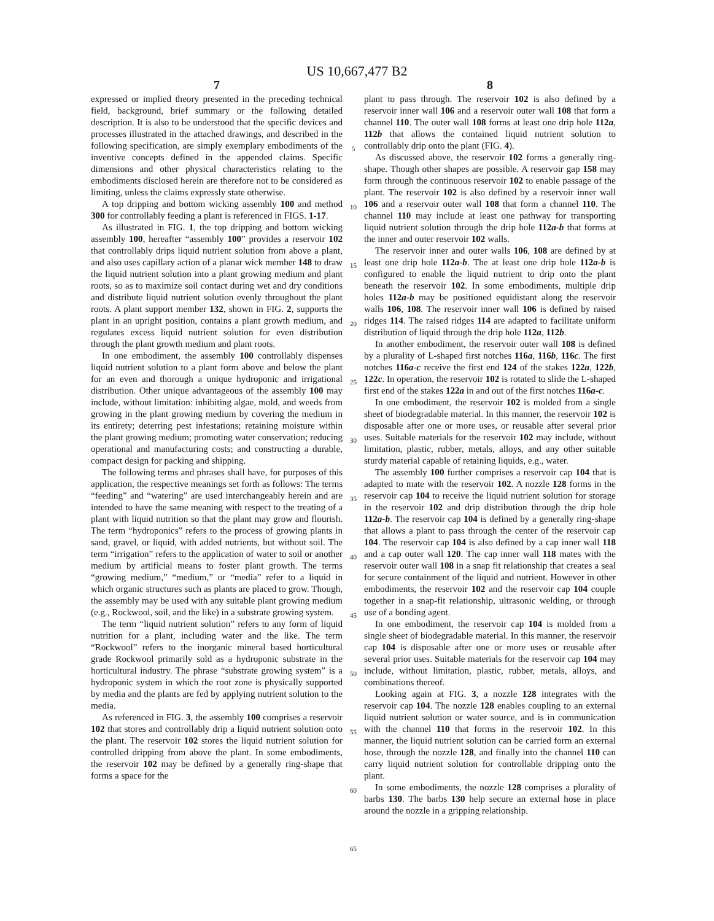US 10,667,477 B2
7
expressed or implied theory presented in the preceding technical field, background, brief summary or the following detailed description. It is also to be understood that the specific devices and processes illustrated in the attached drawings, and described in the following specification, are simply exemplary embodiments of the inventive concepts defined in the appended claims. Specific dimensions and other physical characteristics relating to the embodiments disclosed herein are therefore not to be considered as limiting, unless the claims expressly state otherwise.
A top dripping and bottom wicking assembly 100 and method 300 for controllably feeding a plant is referenced in FIGS. 1-17.
As illustrated in FIG. 1, the top dripping and bottom wicking assembly 100, hereafter “assembly 100” provides a reservoir 102 that controllably drips liquid nutrient solution from above a plant, and also uses capillary action of a planar wick member 148 to draw the liquid nutrient solution into a plant growing medium and plant roots, so as to maximize soil contact during wet and dry conditions and distribute liquid nutrient solution evenly throughout the plant roots. A plant support member 132, shown in FIG. 2, supports the plant in an upright position, contains a plant growth medium, and regulates excess liquid nutrient solution for even distribution through the plant growth medium and plant roots.
In one embodiment, the assembly 100 controllably dispenses liquid nutrient solution to a plant form above and below the plant for an even and thorough a unique hydroponic and irrigational distribution. Other unique advantageous of the assembly 100 may include, without limitation: inhibiting algae, mold, and weeds from growing in the plant growing medium by covering the medium in its entirety; deterring pest infestations; retaining moisture within the plant growing medium; promoting water conservation; reducing operational and manufacturing costs; and constructing a durable, compact design for packing and shipping.
The following terms and phrases shall have, for purposes of this application, the respective meanings set forth as follows: The terms “feeding” and “watering” are used interchangeably herein and are intended to have the same meaning with respect to the treating of a plant with liquid nutrition so that the plant may grow and flourish. The term “hydroponics” refers to the process of growing plants in sand, gravel, or liquid, with added nutrients, but without soil. The term “irrigation” refers to the application of water to soil or another medium by artificial means to foster plant growth. The terms “growing medium,” “medium,” or “media” refer to a liquid in which organic structures such as plants are placed to grow. Though, the assembly may be used with any suitable plant growing medium (e.g., Rockwool, soil, and the like) in a substrate growing system.
The term “liquid nutrient solution” refers to any form of liquid nutrition for a plant, including water and the like. The term “Rockwool” refers to the inorganic mineral based horticultural grade Rockwool primarily sold as a hydroponic substrate in the horticultural industry. The phrase “substrate growing system” is a hydroponic system in which the root zone is physically supported by media and the plants are fed by applying nutrient solution to the media.
As referenced in FIG. 3, the assembly 100 comprises a reservoir 102 that stores and controllably drip a liquid nutrient solution onto the plant. The reservoir 102 stores the liquid nutrient solution for controlled dripping from above the plant. In some embodiments, the reservoir 102 may be defined by a generally ring-shape that forms a space for the
5
10
15
20
25
30
35
40
45
50
55
60
65
8
plant to pass through. The reservoir 102 is also defined by a reservoir inner wall 106 and a reservoir outer wall 108 that form a channel 110. The outer wall 108 forms at least one drip hole 112a, 112b that allows the contained liquid nutrient solution to controllably drip onto the plant (FIG. 4).
As discussed above, the reservoir 102 forms a generally ring-shape. Though other shapes are possible. A reservoir gap 158 may form through the continuous reservoir 102 to enable passage of the plant. The reservoir 102 is also defined by a reservoir inner wall 106 and a reservoir outer wall 108 that form a channel 110. The channel 110 may include at least one pathway for transporting liquid nutrient solution through the drip hole 112a-b that forms at the inner and outer reservoir 102 walls.
The reservoir inner and outer walls 106, 108 are defined by at least one drip hole 112a-b. The at least one drip hole 112a-b is configured to enable the liquid nutrient to drip onto the plant beneath the reservoir 102. In some embodiments, multiple drip holes 112a-b may be positioned equidistant along the reservoir walls 106, 108. The reservoir inner wall 106 is defined by raised ridges 114. The raised ridges 114 are adapted to facilitate uniform distribution of liquid through the drip hole 112a, 112b.
In another embodiment, the reservoir outer wall 108 is defined by a plurality of L-shaped first notches 116a, 116b, 116c. The first notches 116a-c receive the first end 124 of the stakes 122a, 122b, 122c. In operation, the reservoir 102 is rotated to slide the L-shaped first end of the stakes 122a in and out of the first notches 116a-c.
In one embodiment, the reservoir 102 is molded from a single sheet of biodegradable material. In this manner, the reservoir 102 is disposable after one or more uses, or reusable after several prior uses. Suitable materials for the reservoir 102 may include, without limitation, plastic, rubber, metals, alloys, and any other suitable sturdy material capable of retaining liquids, e.g., water.
The assembly 100 further comprises a reservoir cap 104 that is adapted to mate with the reservoir 102. A nozzle 128 forms in the reservoir cap 104 to receive the liquid nutrient solution for storage in the reservoir 102 and drip distribution through the drip hole 112a-b. The reservoir cap 104 is defined by a generally ring-shape that allows a plant to pass through the center of the reservoir cap 104. The reservoir cap 104 is also defined by a cap inner wall 118 and a cap outer wall 120. The cap inner wall 118 mates with the reservoir outer wall 108 in a snap fit relationship that creates a seal for secure containment of the liquid and nutrient. However in other embodiments, the reservoir 102 and the reservoir cap 104 couple together in a snap-fit relationship, ultrasonic welding, or through use of a bonding agent.
In one embodiment, the reservoir cap 104 is molded from a single sheet of biodegradable material. In this manner, the reservoir cap 104 is disposable after one or more uses or reusable after several prior uses. Suitable materials for the reservoir cap 104 may include, without limitation, plastic, rubber, metals, alloys, and combinations thereof.
Looking again at FIG. 3, a nozzle 128 integrates with the reservoir cap 104. The nozzle 128 enables coupling to an external liquid nutrient solution or water source, and is in communication with the channel 110 that forms in the reservoir 102. In this manner, the liquid nutrient solution can be carried form an external hose, through the nozzle 128, and finally into the channel 110 can carry liquid nutrient solution for controllable dripping onto the plant.
In some embodiments, the nozzle 128 comprises a plurality of barbs 130. The barbs 130 help secure an external hose in place around the nozzle in a gripping relationship.